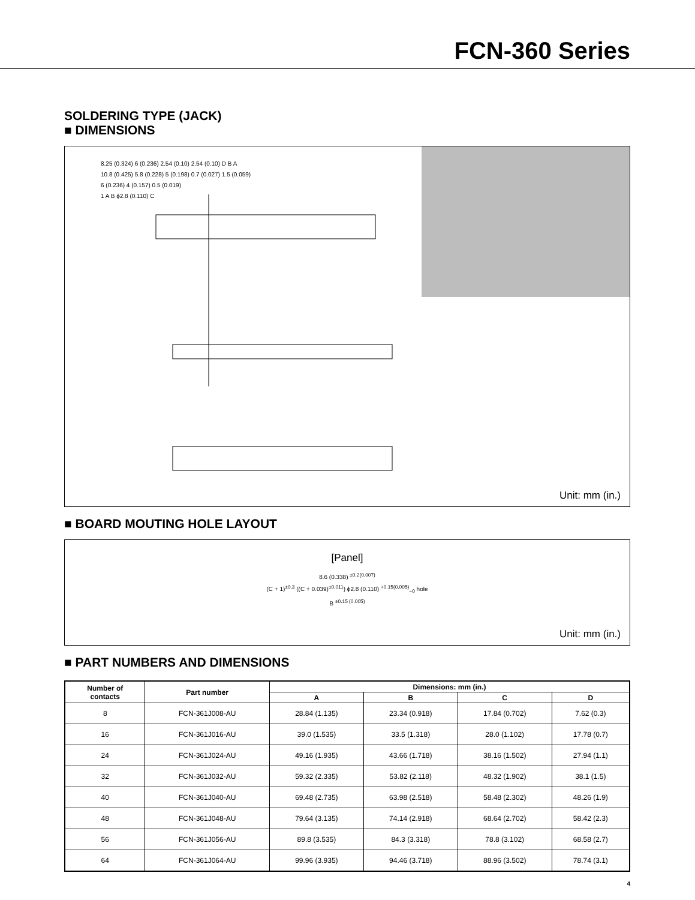FCN-360 Series
SOLDERING TYPE (JACK)
■ DIMENSIONS
8.25 (0.324) 6 (0.236) 2.54 (0.10) 2.54 (0.10) D B A
10.8 (0.425) 5.8 (0.228) 5 (0.198) 0.7 (0.027) 1.5 (0.059)
6 (0.236) 4 (0.157) 0.5 (0.019)
1 A B ϕ2.8 (0.110) C
Unit: mm (in.)
■ BOARD MOUTING HOLE LAYOUT
[Panel]
8.6 (0.338) <sup>±0.2(0.007)</sup>
(C + 1)<sup>±0.3</sup> ((C + 0.039)<sup>±0.011</sup>) ϕ2.8 (0.110) <sup>+0.15(0.005)</sup><sub>−0</sub> hole
B <sup>±0.15 (0.005)</sup>
Unit: mm (in.)
■ PART NUMBERS AND DIMENSIONS
| Number of contacts | Part number | Dimensions: mm (in.) | | | |
| --- | --- | --- | --- | --- | --- |
| | | A | B | C | D |
| 8 | FCN-361J008-AU | 28.84 (1.135) | 23.34 (0.918) | 17.84 (0.702) | 7.62 (0.3) |
| 16 | FCN-361J016-AU | 39.0 (1.535) | 33.5 (1.318) | 28.0 (1.102) | 17.78 (0.7) |
| 24 | FCN-361J024-AU | 49.16 (1.935) | 43.66 (1.718) | 38.16 (1.502) | 27.94 (1.1) |
| 32 | FCN-361J032-AU | 59.32 (2.335) | 53.82 (2.118) | 48.32 (1.902) | 38.1 (1.5) |
| 40 | FCN-361J040-AU | 69.48 (2.735) | 63.98 (2.518) | 58.48 (2.302) | 48.26 (1.9) |
| 48 | FCN-361J048-AU | 79.64 (3.135) | 74.14 (2.918) | 68.64 (2.702) | 58.42 (2.3) |
| 56 | FCN-361J056-AU | 89.8 (3.535) | 84.3 (3.318) | 78.8 (3.102) | 68.58 (2.7) |
| 64 | FCN-361J064-AU | 99.96 (3.935) | 94.46 (3.718) | 88.96 (3.502) | 78.74 (3.1) |
4